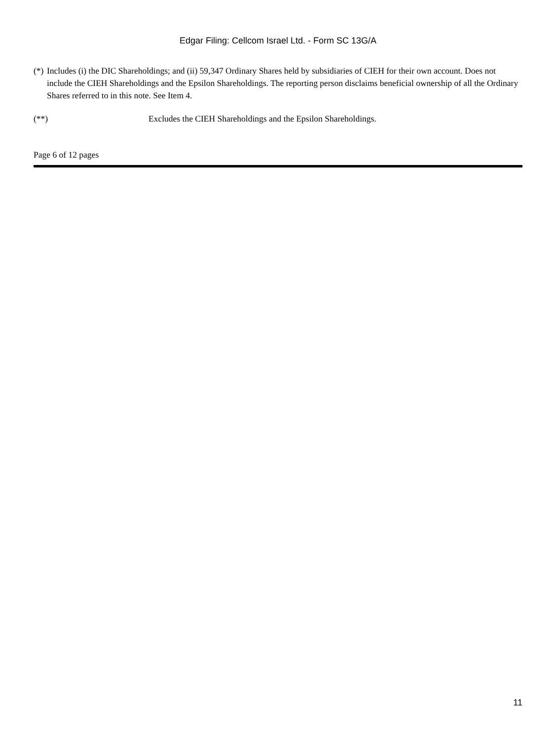Edgar Filing: Cellcom Israel Ltd. - Form SC 13G/A
(*) Includes (i) the DIC Shareholdings; and (ii) 59,347 Ordinary Shares held by subsidiaries of CIEH for their own account. Does not include the CIEH Shareholdings and the Epsilon Shareholdings. The reporting person disclaims beneficial ownership of all the Ordinary Shares referred to in this note. See Item 4.
(**) Excludes the CIEH Shareholdings and the Epsilon Shareholdings.
Page 6 of 12 pages
11